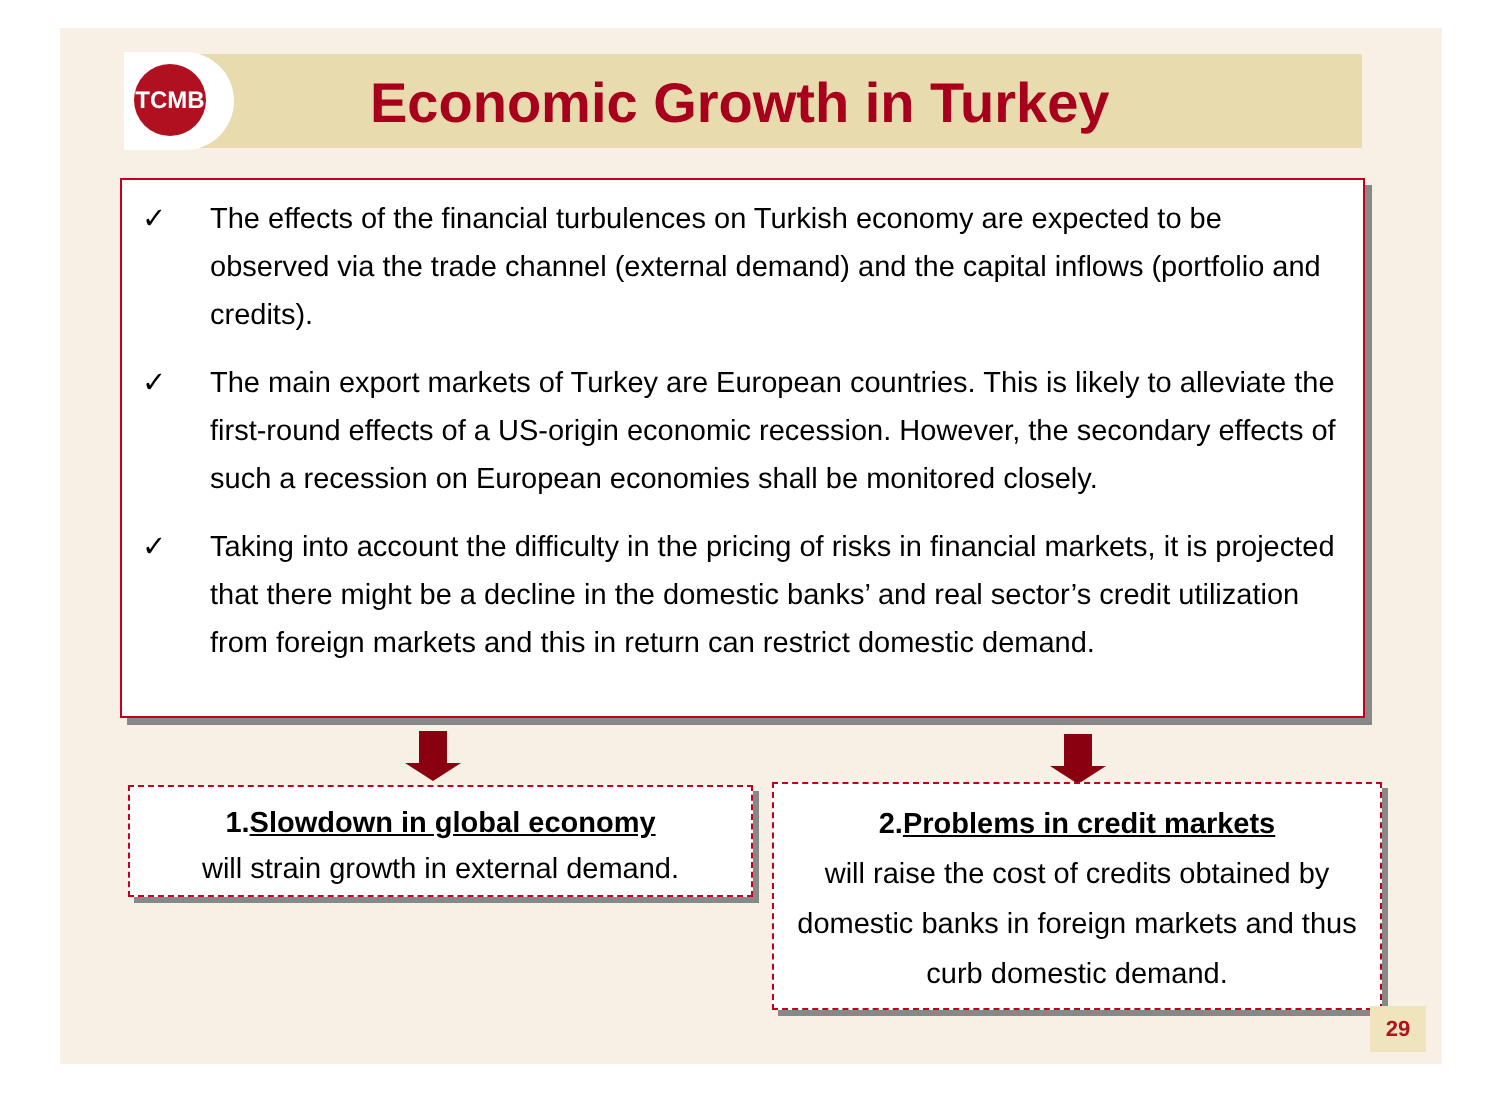TCMB
Economic Growth in Turkey
✓ The effects of the financial turbulences on Turkish economy are expected to be observed via the trade channel (external demand) and the capital inflows (portfolio and credits).
✓ The main export markets of Turkey are European countries. This is likely to alleviate the first-round effects of a US-origin economic recession. However, the secondary effects of such a recession on European economies shall be monitored closely.
✓ Taking into account the difficulty in the pricing of risks in financial markets, it is projected that there might be a decline in the domestic banks’ and real sector’s credit utilization from foreign markets and this in return can restrict domestic demand.
1.Slowdown in global economy
will strain growth in external demand.
2.Problems in credit markets
will raise the cost of credits obtained by domestic banks in foreign markets and thus curb domestic demand.
29